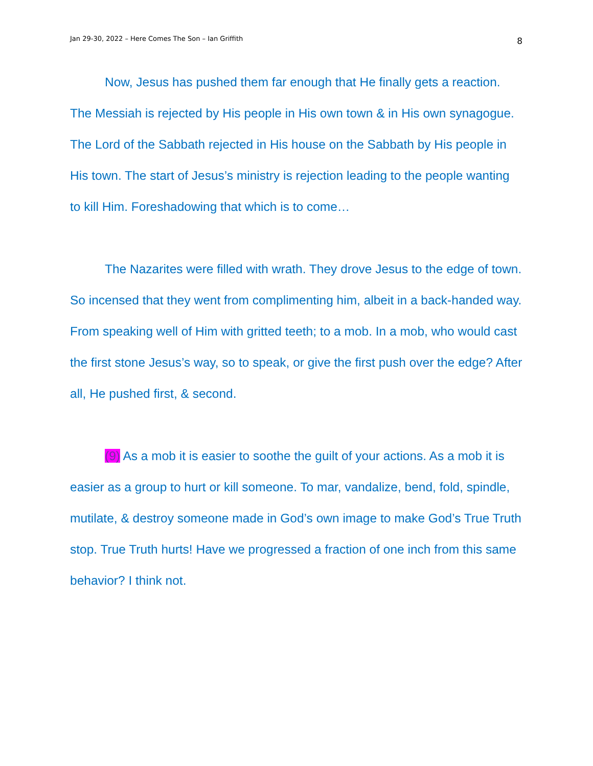Jan 29-30, 2022 – Here Comes The Son – Ian Griffith 8
Now, Jesus has pushed them far enough that He finally gets a reaction. The Messiah is rejected by His people in His own town & in His own synagogue. The Lord of the Sabbath rejected in His house on the Sabbath by His people in His town. The start of Jesus’s ministry is rejection leading to the people wanting to kill Him. Foreshadowing that which is to come…
The Nazarites were filled with wrath. They drove Jesus to the edge of town. So incensed that they went from complimenting him, albeit in a back-handed way. From speaking well of Him with gritted teeth; to a mob. In a mob, who would cast the first stone Jesus’s way, so to speak, or give the first push over the edge? After all, He pushed first, & second.
(9) As a mob it is easier to soothe the guilt of your actions. As a mob it is easier as a group to hurt or kill someone. To mar, vandalize, bend, fold, spindle, mutilate, & destroy someone made in God’s own image to make God’s True Truth stop. True Truth hurts! Have we progressed a fraction of one inch from this same behavior? I think not.